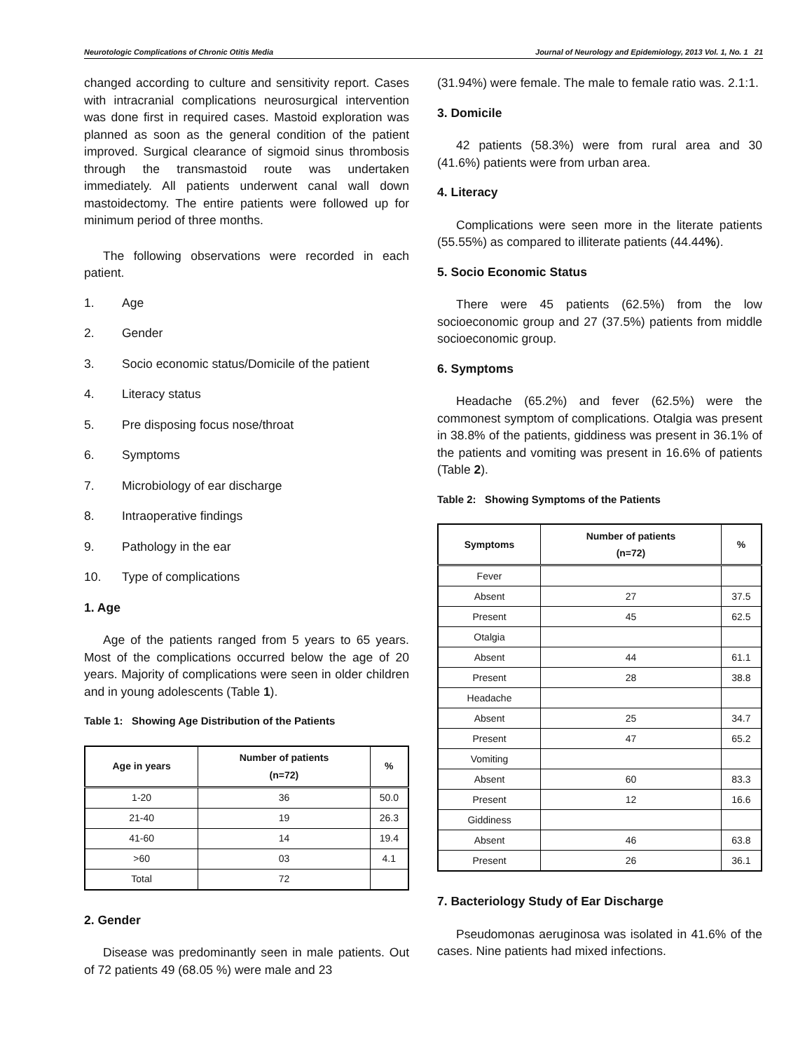Neurotologic Complications of Chronic Otitis Media Journal of Neurology and Epidemiology, 2013 Vol. 1, No. 1 21
changed according to culture and sensitivity report. Cases with intracranial complications neurosurgical intervention was done first in required cases. Mastoid exploration was planned as soon as the general condition of the patient improved. Surgical clearance of sigmoid sinus thrombosis through the transmastoid route was undertaken immediately. All patients underwent canal wall down mastoidectomy. The entire patients were followed up for minimum period of three months.
The following observations were recorded in each patient.
1. Age
2. Gender
3. Socio economic status/Domicile of the patient
4. Literacy status
5. Pre disposing focus nose/throat
6. Symptoms
7. Microbiology of ear discharge
8. Intraoperative findings
9. Pathology in the ear
10. Type of complications
1. Age
Age of the patients ranged from 5 years to 65 years. Most of the complications occurred below the age of 20 years. Majority of complications were seen in older children and in young adolescents (Table 1).
Table 1: Showing Age Distribution of the Patients
| Age in years | Number of patients (n=72) | % |
| --- | --- | --- |
| 1-20 | 36 | 50.0 |
| 21-40 | 19 | 26.3 |
| 41-60 | 14 | 19.4 |
| >60 | 03 | 4.1 |
| Total | 72 | |
2. Gender
Disease was predominantly seen in male patients. Out of 72 patients 49 (68.05 %) were male and 23
(31.94%) were female. The male to female ratio was. 2.1:1.
3. Domicile
42 patients (58.3%) were from rural area and 30 (41.6%) patients were from urban area.
4. Literacy
Complications were seen more in the literate patients (55.55%) as compared to illiterate patients (44.44%).
5. Socio Economic Status
There were 45 patients (62.5%) from the low socioeconomic group and 27 (37.5%) patients from middle socioeconomic group.
6. Symptoms
Headache (65.2%) and fever (62.5%) were the commonest symptom of complications. Otalgia was present in 38.8% of the patients, giddiness was present in 36.1% of the patients and vomiting was present in 16.6% of patients (Table 2).
Table 2: Showing Symptoms of the Patients
| Symptoms | Number of patients (n=72) | % |
| --- | --- | --- |
| Fever | | |
| Absent | 27 | 37.5 |
| Present | 45 | 62.5 |
| Otalgia | | |
| Absent | 44 | 61.1 |
| Present | 28 | 38.8 |
| Headache | | |
| Absent | 25 | 34.7 |
| Present | 47 | 65.2 |
| Vomiting | | |
| Absent | 60 | 83.3 |
| Present | 12 | 16.6 |
| Giddiness | | |
| Absent | 46 | 63.8 |
| Present | 26 | 36.1 |
7. Bacteriology Study of Ear Discharge
Pseudomonas aeruginosa was isolated in 41.6% of the cases. Nine patients had mixed infections.